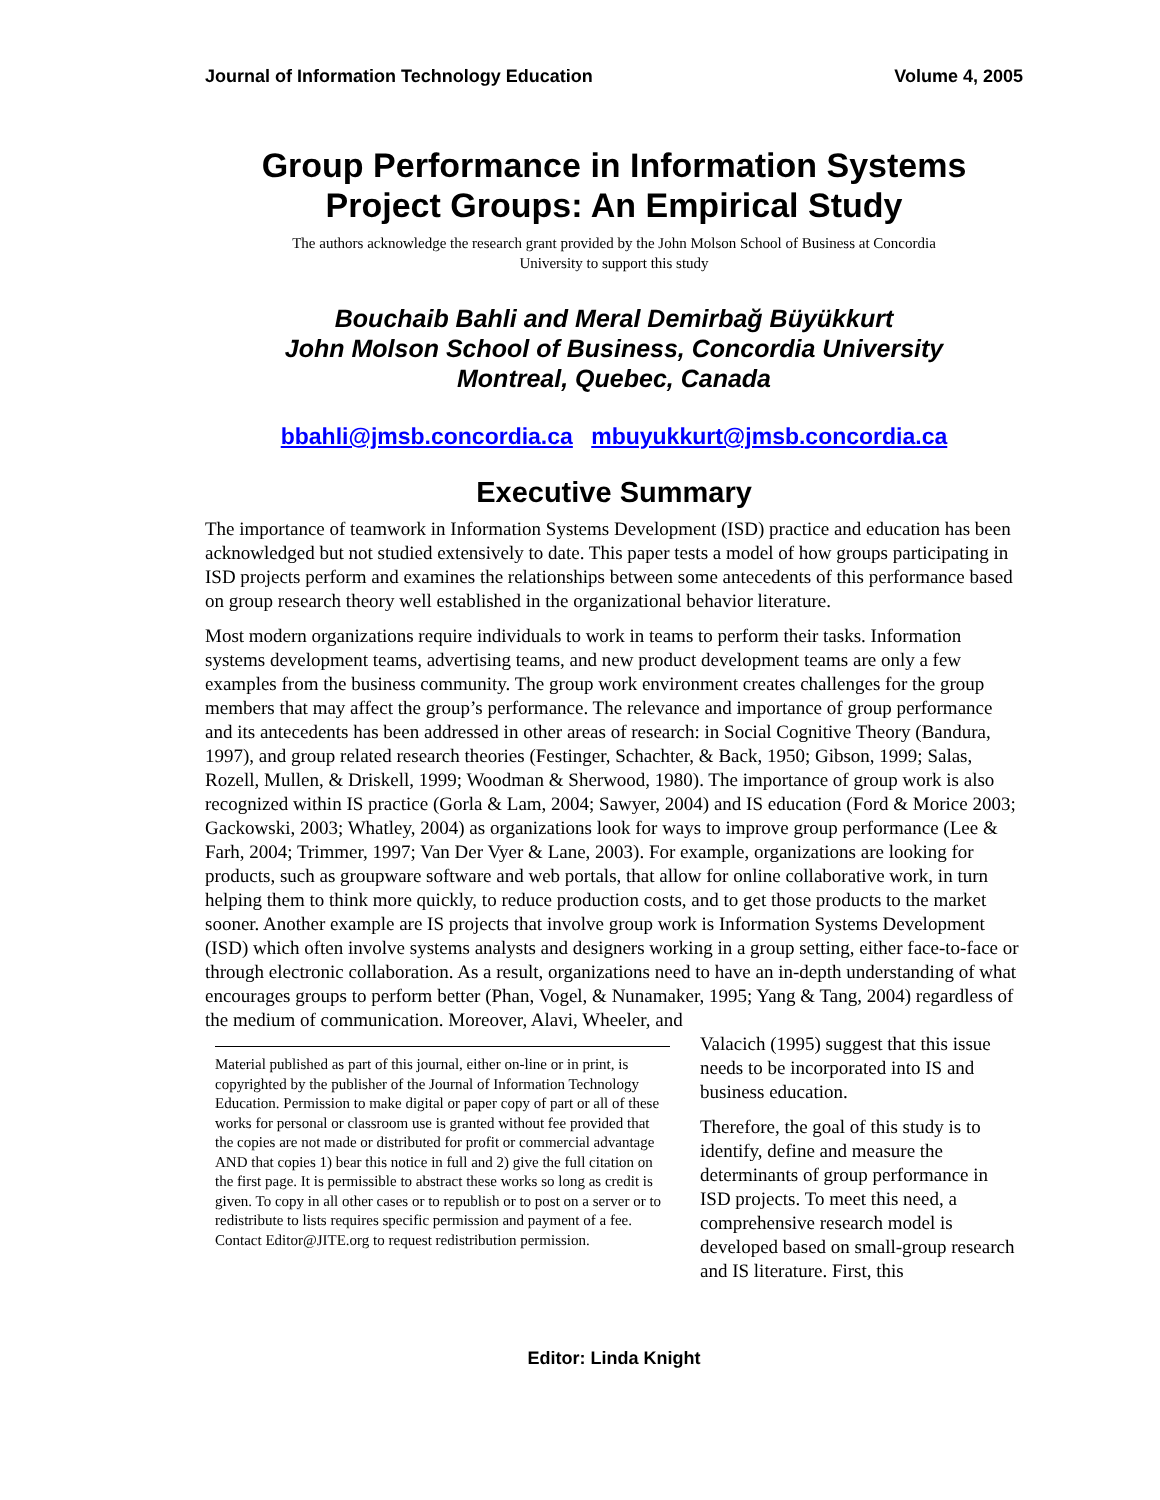Journal of Information Technology Education Volume 4, 2005
Group Performance in Information Systems
Project Groups: An Empirical Study
The authors acknowledge the research grant provided by the John Molson School of Business at Concordia University to support this study
Bouchaib Bahli and Meral Demirbağ Büyükkurt
John Molson School of Business, Concordia University
Montreal, Quebec, Canada
bbahli@jmsb.concordia.ca mbuyukkurt@jmsb.concordia.ca
Executive Summary
The importance of teamwork in Information Systems Development (ISD) practice and education has been acknowledged but not studied extensively to date. This paper tests a model of how groups participating in ISD projects perform and examines the relationships between some antecedents of this performance based on group research theory well established in the organizational behavior literature.
Most modern organizations require individuals to work in teams to perform their tasks. Information systems development teams, advertising teams, and new product development teams are only a few examples from the business community. The group work environment creates challenges for the group members that may affect the group’s performance. The relevance and importance of group performance and its antecedents has been addressed in other areas of research: in Social Cognitive Theory (Bandura, 1997), and group related research theories (Festinger, Schachter, & Back, 1950; Gibson, 1999; Salas, Rozell, Mullen, & Driskell, 1999; Woodman & Sherwood, 1980). The importance of group work is also recognized within IS practice (Gorla & Lam, 2004; Sawyer, 2004) and IS education (Ford & Morice 2003; Gackowski, 2003; Whatley, 2004) as organizations look for ways to improve group performance (Lee & Farh, 2004; Trimmer, 1997; Van Der Vyer & Lane, 2003). For example, organizations are looking for products, such as groupware software and web portals, that allow for online collaborative work, in turn helping them to think more quickly, to reduce production costs, and to get those products to the market sooner. Another example are IS projects that involve group work is Information Systems Development (ISD) which often involve systems analysts and designers working in a group setting, either face-to-face or through electronic collaboration. As a result, organizations need to have an in-depth understanding of what encourages groups to perform better (Phan, Vogel, & Nunamaker, 1995; Yang & Tang, 2004) regardless of the medium of communication. Moreover, Alavi, Wheeler, and
Material published as part of this journal, either on-line or in print, is copyrighted by the publisher of the Journal of Information Technology Education. Permission to make digital or paper copy of part or all of these works for personal or classroom use is granted without fee provided that the copies are not made or distributed for profit or commercial advantage AND that copies 1) bear this notice in full and 2) give the full citation on the first page. It is permissible to abstract these works so long as credit is given. To copy in all other cases or to republish or to post on a server or to redistribute to lists requires specific permission and payment of a fee. Contact Editor@JITE.org to request redistribution permission.
Valacich (1995) suggest that this issue needs to be incorporated into IS and business education.
Therefore, the goal of this study is to identify, define and measure the determinants of group performance in ISD projects. To meet this need, a comprehensive research model is developed based on small-group research and IS literature. First, this
Editor: Linda Knight